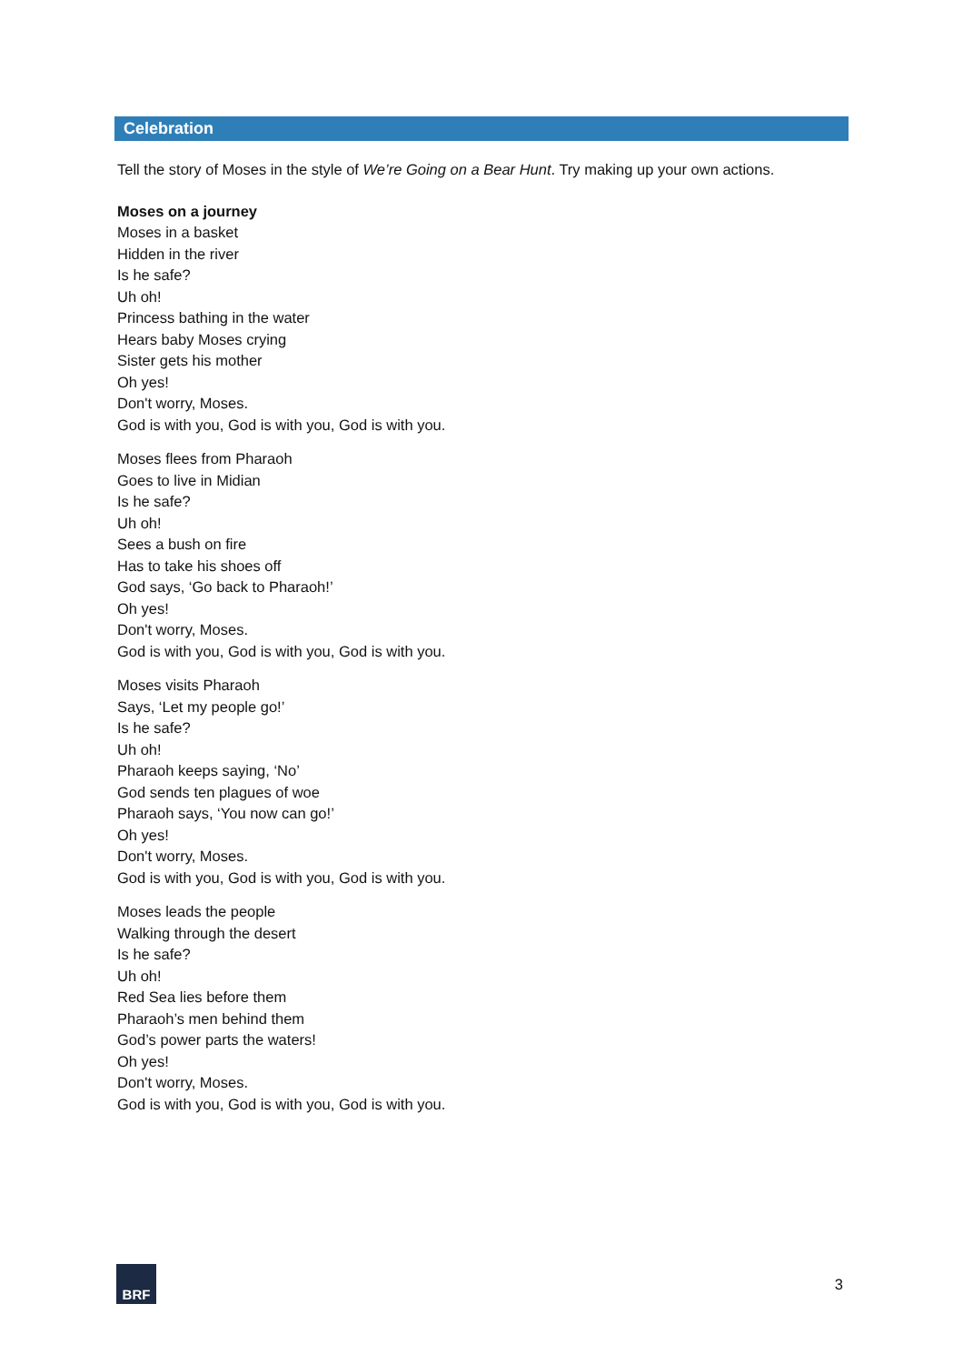Celebration
Tell the story of Moses in the style of We’re Going on a Bear Hunt. Try making up your own actions.
Moses on a journey
Moses in a basket
Hidden in the river
Is he safe?
Uh oh!
Princess bathing in the water
Hears baby Moses crying
Sister gets his mother
Oh yes!
Don't worry, Moses.
God is with you, God is with you, God is with you.
Moses flees from Pharaoh
Goes to live in Midian
Is he safe?
Uh oh!
Sees a bush on fire
Has to take his shoes off
God says, ‘Go back to Pharaoh!’
Oh yes!
Don't worry, Moses.
God is with you, God is with you, God is with you.
Moses visits Pharaoh
Says, ‘Let my people go!’
Is he safe?
Uh oh!
Pharaoh keeps saying, ‘No’
God sends ten plagues of woe
Pharaoh says, ‘You now can go!’
Oh yes!
Don't worry, Moses.
God is with you, God is with you, God is with you.
Moses leads the people
Walking through the desert
Is he safe?
Uh oh!
Red Sea lies before them
Pharaoh’s men behind them
God’s power parts the waters!
Oh yes!
Don't worry, Moses.
God is with you, God is with you, God is with you.
BRF
3